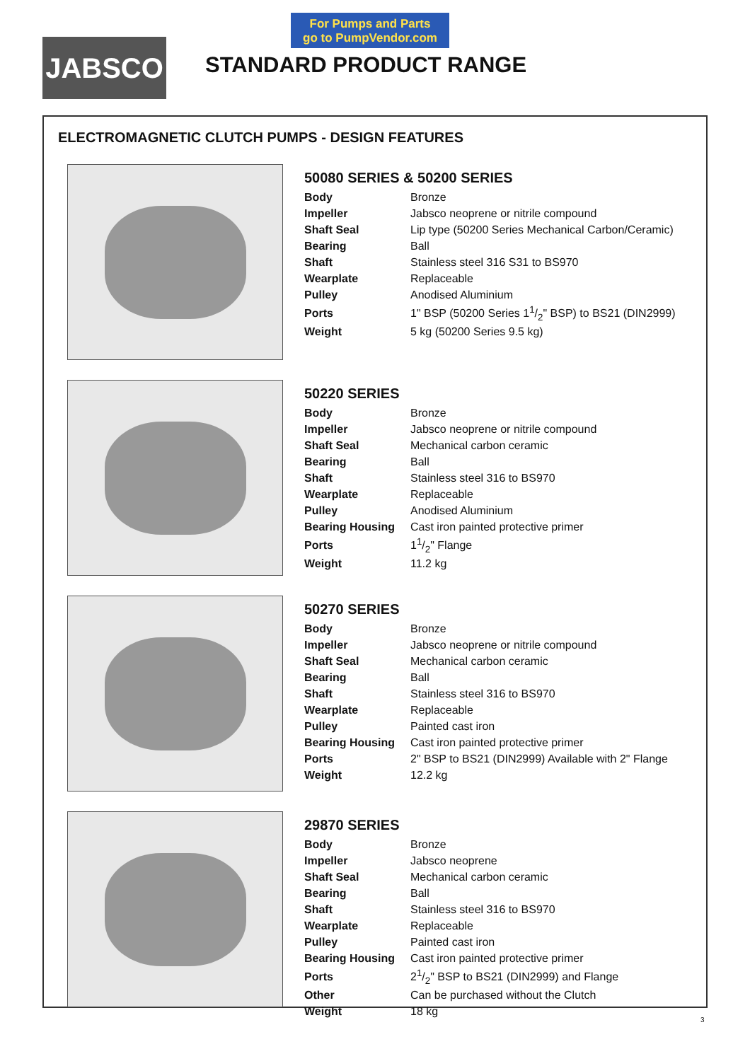JABSCO
For Pumps and Parts
go to PumpVendor.com
STANDARD PRODUCT RANGE
ELECTROMAGNETIC CLUTCH PUMPS - DESIGN FEATURES
50080 SERIES & 50200 SERIES
| Body | Bronze |
| Impeller | Jabsco neoprene or nitrile compound |
| Shaft Seal | Lip type (50200 Series Mechanical Carbon/Ceramic) |
| Bearing | Ball |
| Shaft | Stainless steel 316 S31 to BS970 |
| Wearplate | Replaceable |
| Pulley | Anodised Aluminium |
| Ports | 1" BSP (50200 Series 11/2" BSP) to BS21 (DIN2999) |
| Weight | 5 kg (50200 Series 9.5 kg) |
50220 SERIES
| Body | Bronze |
| Impeller | Jabsco neoprene or nitrile compound |
| Shaft Seal | Mechanical carbon ceramic |
| Bearing | Ball |
| Shaft | Stainless steel 316 to BS970 |
| Wearplate | Replaceable |
| Pulley | Anodised Aluminium |
| Bearing Housing | Cast iron painted protective primer |
| Ports | 11/2" Flange |
| Weight | 11.2 kg |
50270 SERIES
| Body | Bronze |
| Impeller | Jabsco neoprene or nitrile compound |
| Shaft Seal | Mechanical carbon ceramic |
| Bearing | Ball |
| Shaft | Stainless steel 316 to BS970 |
| Wearplate | Replaceable |
| Pulley | Painted cast iron |
| Bearing Housing | Cast iron painted protective primer |
| Ports | 2" BSP to BS21 (DIN2999) Available with 2" Flange |
| Weight | 12.2 kg |
29870 SERIES
| Body | Bronze |
| Impeller | Jabsco neoprene |
| Shaft Seal | Mechanical carbon ceramic |
| Bearing | Ball |
| Shaft | Stainless steel 316 to BS970 |
| Wearplate | Replaceable |
| Pulley | Painted cast iron |
| Bearing Housing | Cast iron painted protective primer |
| Ports | 21/2" BSP to BS21 (DIN2999) and Flange |
| Other | Can be purchased without the Clutch |
| Weight | 18 kg |
3